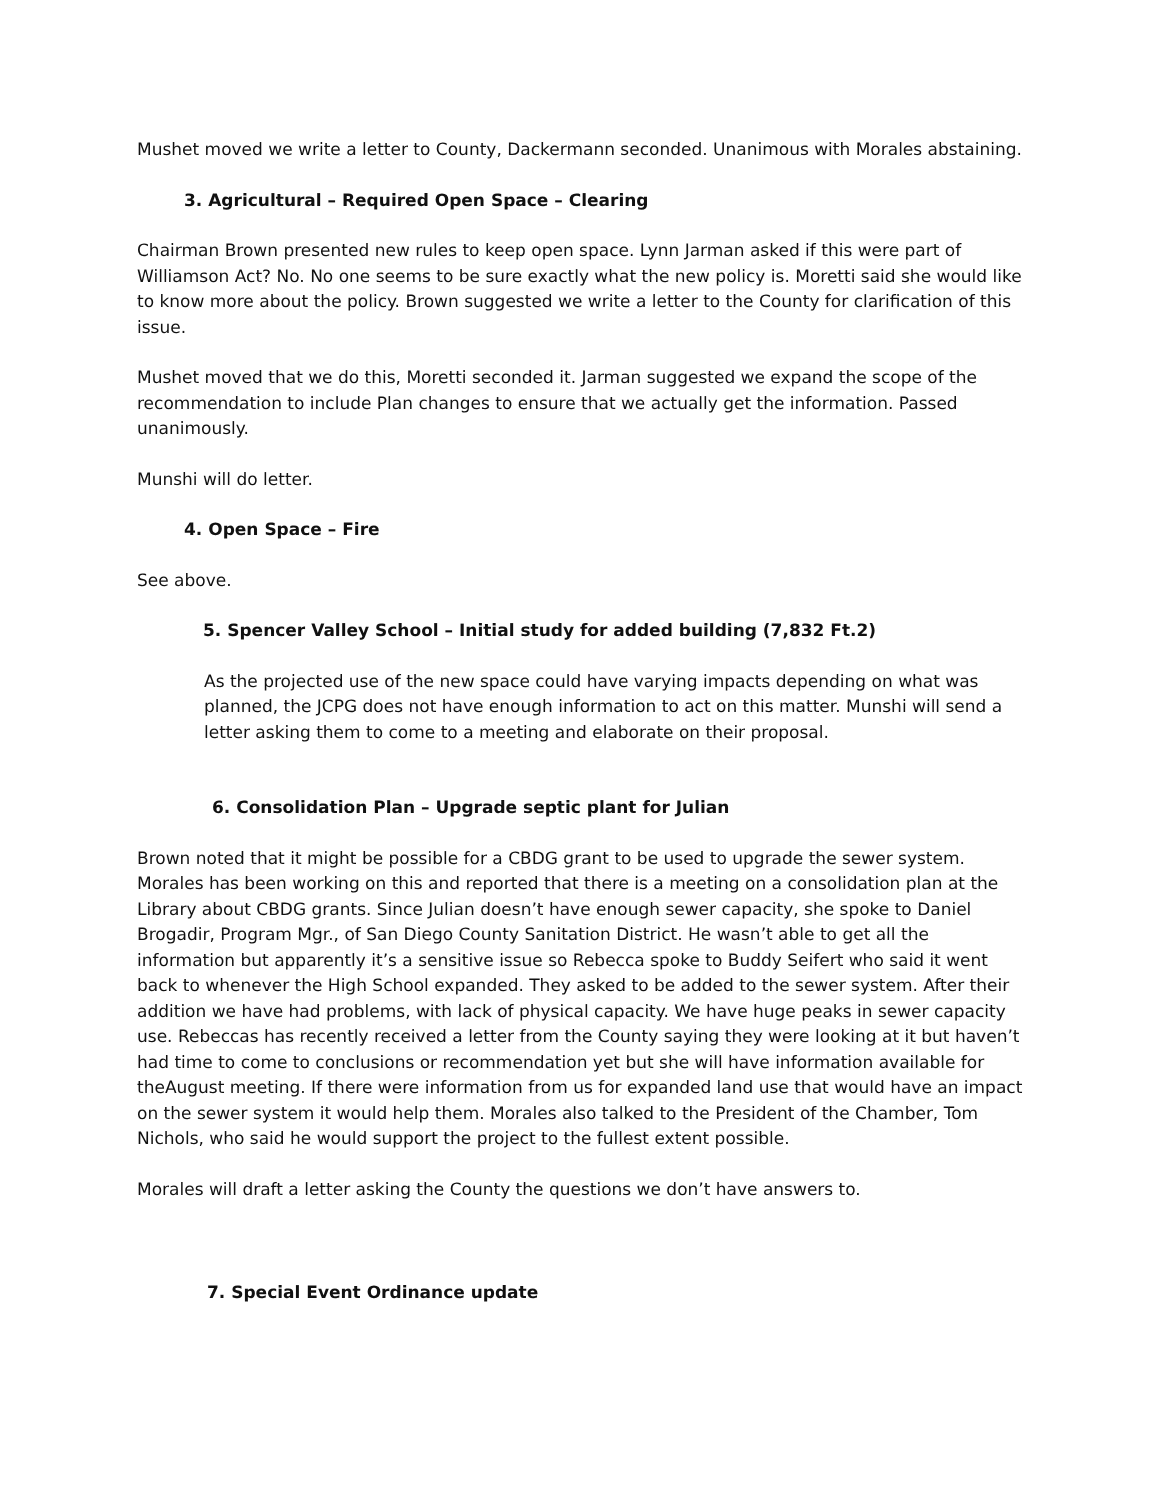Mushet moved we write a letter to County, Dackermann seconded. Unanimous with Morales abstaining.
3. Agricultural – Required Open Space – Clearing
Chairman Brown presented new rules to keep open space. Lynn Jarman asked if this were part of Williamson Act? No. No one seems to be sure exactly what the new policy is. Moretti said she would like to know more about the policy. Brown suggested we write a letter to the County for clarification of this issue.
Mushet moved that we do this, Moretti seconded it. Jarman suggested we expand the scope of the recommendation to include Plan changes to ensure that we actually get the information. Passed unanimously.
Munshi will do letter.
4. Open Space – Fire
See above.
5. Spencer Valley School – Initial study for added building (7,832 Ft.2)
As the projected use of the new space could have varying impacts depending on what was planned, the JCPG does not have enough information to act on this matter. Munshi will send a letter asking them to come to a meeting and elaborate on their proposal.
6. Consolidation Plan – Upgrade septic plant for Julian
Brown noted that it might be possible for a CBDG grant to be used to upgrade the sewer system. Morales has been working on this and reported that there is a meeting on a consolidation plan at the Library about CBDG grants. Since Julian doesn’t have enough sewer capacity, she spoke to Daniel Brogadir, Program Mgr., of San Diego County Sanitation District. He wasn’t able to get all the information but apparently it’s a sensitive issue so Rebecca spoke to Buddy Seifert who said it went back to whenever the High School expanded. They asked to be added to the sewer system. After their addition we have had problems, with lack of physical capacity. We have huge peaks in sewer capacity use. Rebeccas has recently received a letter from the County saying they were looking at it but haven’t had time to come to conclusions or recommendation yet but she will have information available for theAugust meeting. If there were information from us for expanded land use that would have an impact on the sewer system it would help them. Morales also talked to the President of the Chamber, Tom Nichols, who said he would support the project to the fullest extent possible.
Morales will draft a letter asking the County the questions we don’t have answers to.
7. Special Event Ordinance update